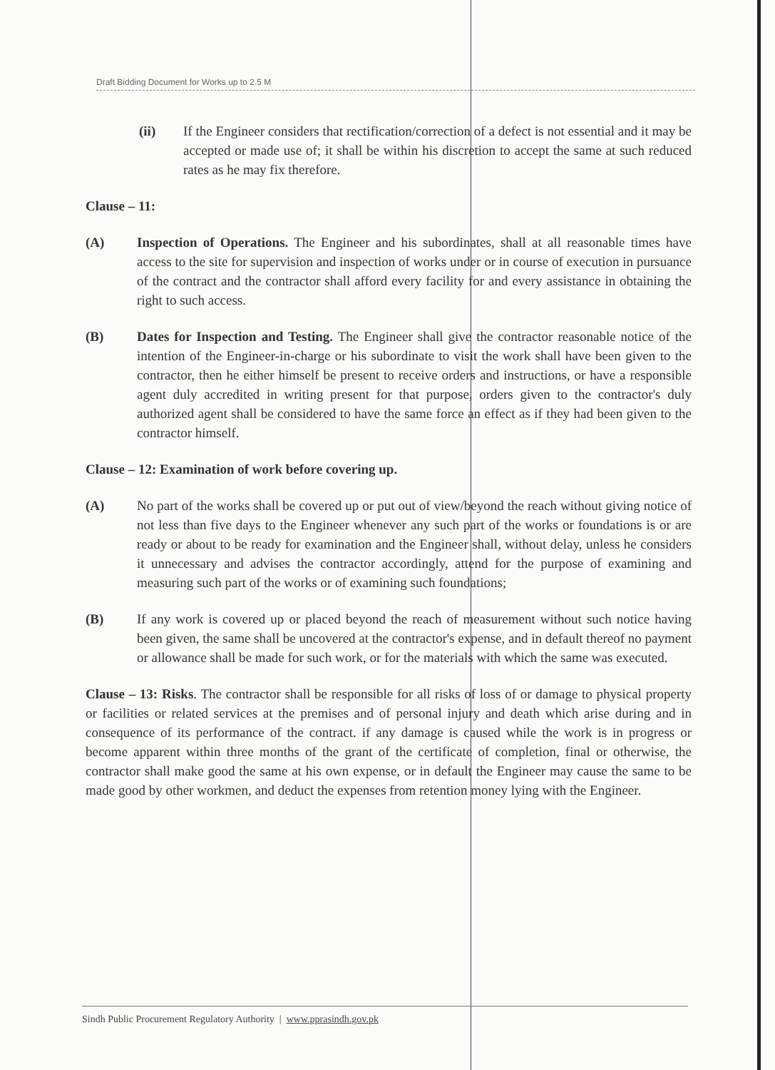Draft Bidding Document for Works up to 2.5 M
(ii) If the Engineer considers that rectification/correction of a defect is not essential and it may be accepted or made use of; it shall be within his discretion to accept the same at such reduced rates as he may fix therefore.
Clause – 11:
(A) Inspection of Operations. The Engineer and his subordinates, shall at all reasonable times have access to the site for supervision and inspection of works under or in course of execution in pursuance of the contract and the contractor shall afford every facility for and every assistance in obtaining the right to such access.
(B) Dates for Inspection and Testing. The Engineer shall give the contractor reasonable notice of the intention of the Engineer-in-charge or his subordinate to visit the work shall have been given to the contractor, then he either himself be present to receive orders and instructions, or have a responsible agent duly accredited in writing present for that purpose, orders given to the contractor's duly authorized agent shall be considered to have the same force an effect as if they had been given to the contractor himself.
Clause – 12: Examination of work before covering up.
(A) No part of the works shall be covered up or put out of view/beyond the reach without giving notice of not less than five days to the Engineer whenever any such part of the works or foundations is or are ready or about to be ready for examination and the Engineer shall, without delay, unless he considers it unnecessary and advises the contractor accordingly, attend for the purpose of examining and measuring such part of the works or of examining such foundations;
(B) If any work is covered up or placed beyond the reach of measurement without such notice having been given, the same shall be uncovered at the contractor's expense, and in default thereof no payment or allowance shall be made for such work, or for the materials with which the same was executed.
Clause – 13: Risks. The contractor shall be responsible for all risks of loss of or damage to physical property or facilities or related services at the premises and of personal injury and death which arise during and in consequence of its performance of the contract. if any damage is caused while the work is in progress or become apparent within three months of the grant of the certificate of completion, final or otherwise, the contractor shall make good the same at his own expense, or in default the Engineer may cause the same to be made good by other workmen, and deduct the expenses from retention money lying with the Engineer.
Sindh Public Procurement Regulatory Authority | www.pprasindh.gov.pk